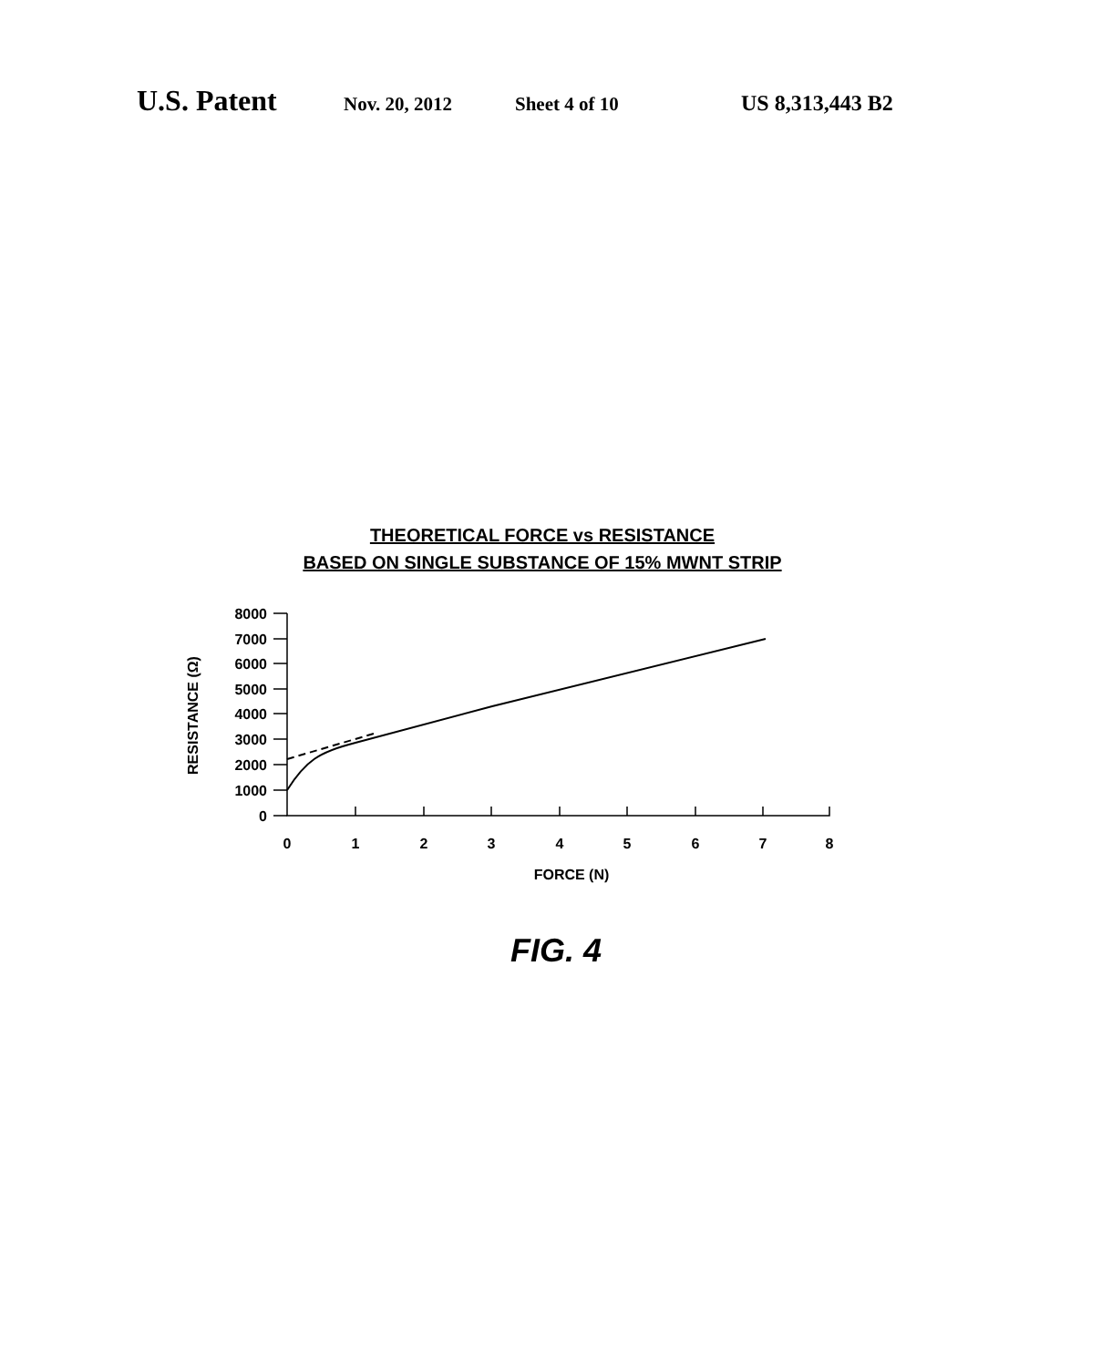U.S. Patent Nov. 20, 2012 Sheet 4 of 10 US 8,313,443 B2
THEORETICAL FORCE vs RESISTANCE
BASED ON SINGLE SUBSTANCE OF 15% MWNT STRIP
8000
7000
6000
5000
4000
3000
2000
1000
0
0
1
2
3
4
5
6
7
8
FORCE (N)
RESISTANCE (Ω)
FIG. 4